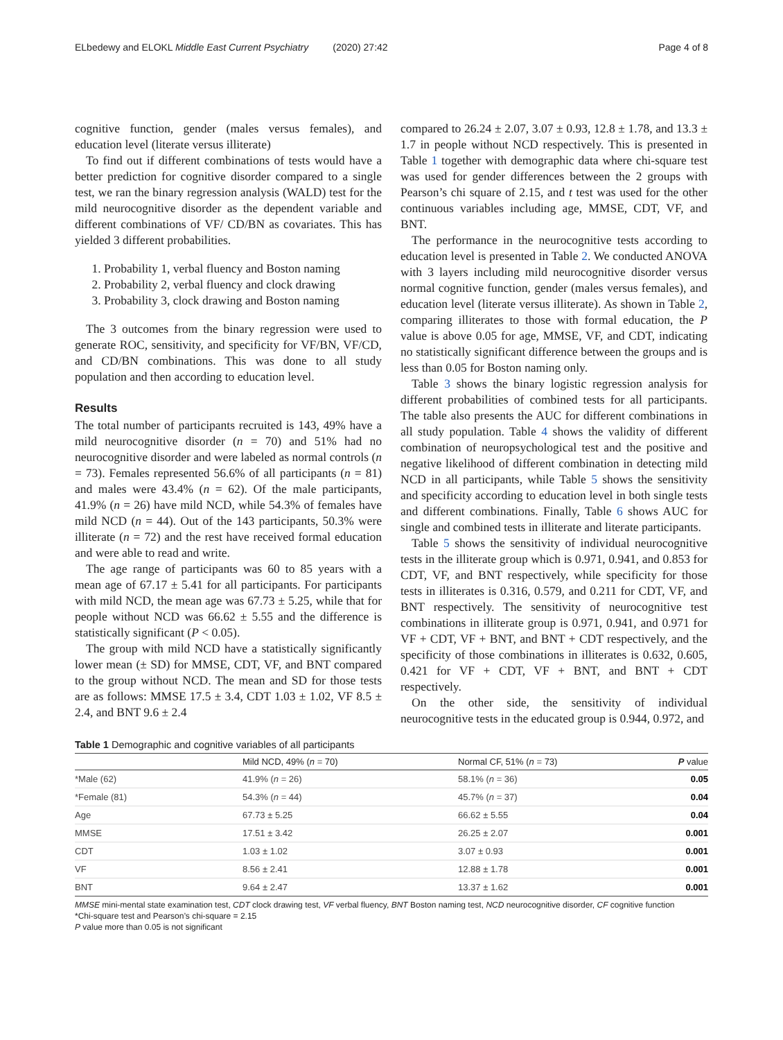ELbedewy and ELOKL Middle East Current Psychiatry (2020) 27:42 Page 4 of 8
cognitive function, gender (males versus females), and education level (literate versus illiterate)
To find out if different combinations of tests would have a better prediction for cognitive disorder compared to a single test, we ran the binary regression analysis (WALD) test for the mild neurocognitive disorder as the dependent variable and different combinations of VF/ CD/BN as covariates. This has yielded 3 different probabilities.
1. Probability 1, verbal fluency and Boston naming
2. Probability 2, verbal fluency and clock drawing
3. Probability 3, clock drawing and Boston naming
The 3 outcomes from the binary regression were used to generate ROC, sensitivity, and specificity for VF/BN, VF/CD, and CD/BN combinations. This was done to all study population and then according to education level.
Results
The total number of participants recruited is 143, 49% have a mild neurocognitive disorder (n = 70) and 51% had no neurocognitive disorder and were labeled as normal controls (n = 73). Females represented 56.6% of all participants (n = 81) and males were 43.4% (n = 62). Of the male participants, 41.9% (n = 26) have mild NCD, while 54.3% of females have mild NCD (n = 44). Out of the 143 participants, 50.3% were illiterate (n = 72) and the rest have received formal education and were able to read and write.
The age range of participants was 60 to 85 years with a mean age of 67.17 ± 5.41 for all participants. For participants with mild NCD, the mean age was 67.73 ± 5.25, while that for people without NCD was 66.62 ± 5.55 and the difference is statistically significant (P < 0.05).
The group with mild NCD have a statistically significantly lower mean (± SD) for MMSE, CDT, VF, and BNT compared to the group without NCD. The mean and SD for those tests are as follows: MMSE 17.5 ± 3.4, CDT 1.03 ± 1.02, VF 8.5 ± 2.4, and BNT 9.6 ± 2.4
compared to 26.24 ± 2.07, 3.07 ± 0.93, 12.8 ± 1.78, and 13.3 ± 1.7 in people without NCD respectively. This is presented in Table 1 together with demographic data where chi-square test was used for gender differences between the 2 groups with Pearson’s chi square of 2.15, and t test was used for the other continuous variables including age, MMSE, CDT, VF, and BNT.
The performance in the neurocognitive tests according to education level is presented in Table 2. We conducted ANOVA with 3 layers including mild neurocognitive disorder versus normal cognitive function, gender (males versus females), and education level (literate versus illiterate). As shown in Table 2, comparing illiterates to those with formal education, the P value is above 0.05 for age, MMSE, VF, and CDT, indicating no statistically significant difference between the groups and is less than 0.05 for Boston naming only.
Table 3 shows the binary logistic regression analysis for different probabilities of combined tests for all participants. The table also presents the AUC for different combinations in all study population. Table 4 shows the validity of different combination of neuropsychological test and the positive and negative likelihood of different combination in detecting mild NCD in all participants, while Table 5 shows the sensitivity and specificity according to education level in both single tests and different combinations. Finally, Table 6 shows AUC for single and combined tests in illiterate and literate participants.
Table 5 shows the sensitivity of individual neurocognitive tests in the illiterate group which is 0.971, 0.941, and 0.853 for CDT, VF, and BNT respectively, while specificity for those tests in illiterates is 0.316, 0.579, and 0.211 for CDT, VF, and BNT respectively. The sensitivity of neurocognitive test combinations in illiterate group is 0.971, 0.941, and 0.971 for VF + CDT, VF + BNT, and BNT + CDT respectively, and the specificity of those combinations in illiterates is 0.632, 0.605, 0.421 for VF + CDT, VF + BNT, and BNT + CDT respectively.
On the other side, the sensitivity of individual neurocognitive tests in the educated group is 0.944, 0.972, and
Table 1 Demographic and cognitive variables of all participants
| | Mild NCD, 49% ( n = 70) | Normal CF, 51% ( n = 73) | P value |
| --- | --- | --- | --- |
| *Male (62) | 41.9% ( n = 26) | 58.1% ( n = 36) | 0.05 |
| *Female (81) | 54.3% ( n = 44) | 45.7% ( n = 37) | 0.04 |
| Age | 67.73 ± 5.25 | 66.62 ± 5.55 | 0.04 |
| MMSE | 17.51 ± 3.42 | 26.25 ± 2.07 | 0.001 |
| CDT | 1.03 ± 1.02 | 3.07 ± 0.93 | 0.001 |
| VF | 8.56 ± 2.41 | 12.88 ± 1.78 | 0.001 |
| BNT | 9.64 ± 2.47 | 13.37 ± 1.62 | 0.001 |
MMSE mini-mental state examination test, CDT clock drawing test, VF verbal fluency, BNT Boston naming test, NCD neurocognitive disorder, CF cognitive function
*Chi-square test and Pearson’s chi-square = 2.15
P value more than 0.05 is not significant